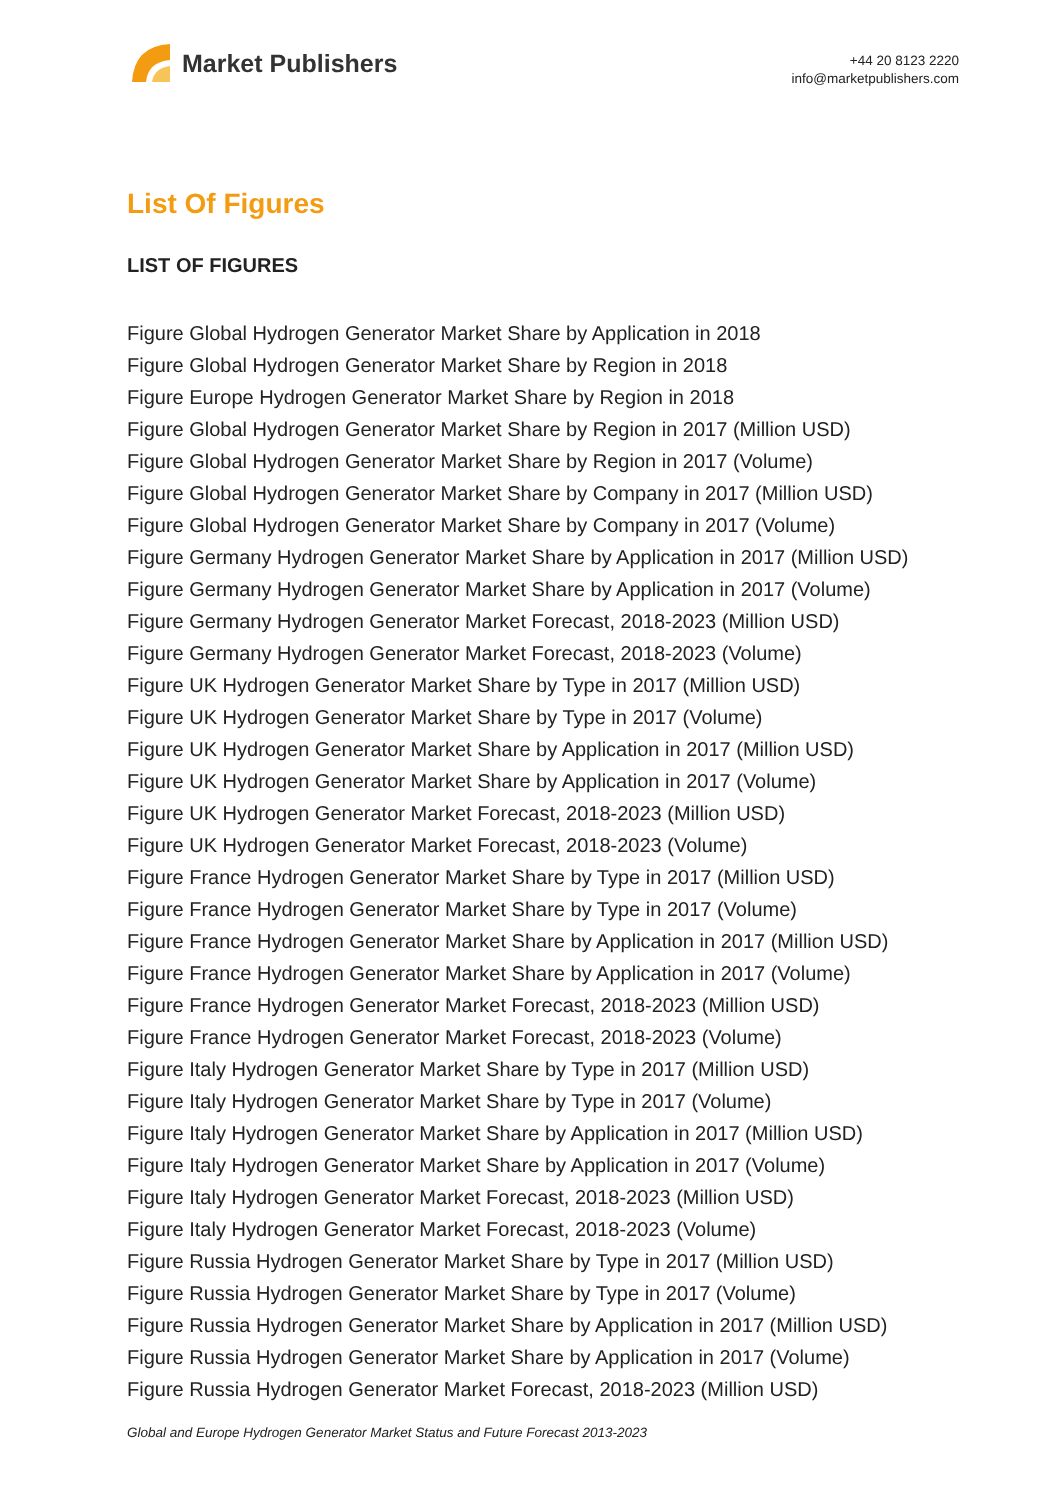Market Publishers
+44 20 8123 2220
info@marketpublishers.com
List Of Figures
LIST OF FIGURES
Figure Global Hydrogen Generator Market Share by Application in 2018
Figure Global Hydrogen Generator Market Share by Region in 2018
Figure Europe Hydrogen Generator Market Share by Region in 2018
Figure Global Hydrogen Generator Market Share by Region in 2017 (Million USD)
Figure Global Hydrogen Generator Market Share by Region in 2017 (Volume)
Figure Global Hydrogen Generator Market Share by Company in 2017 (Million USD)
Figure Global Hydrogen Generator Market Share by Company in 2017 (Volume)
Figure Germany Hydrogen Generator Market Share by Application in 2017 (Million USD)
Figure Germany Hydrogen Generator Market Share by Application in 2017 (Volume)
Figure Germany Hydrogen Generator Market Forecast, 2018-2023 (Million USD)
Figure Germany Hydrogen Generator Market Forecast, 2018-2023 (Volume)
Figure UK Hydrogen Generator Market Share by Type in 2017 (Million USD)
Figure UK Hydrogen Generator Market Share by Type in 2017 (Volume)
Figure UK Hydrogen Generator Market Share by Application in 2017 (Million USD)
Figure UK Hydrogen Generator Market Share by Application in 2017 (Volume)
Figure UK Hydrogen Generator Market Forecast, 2018-2023 (Million USD)
Figure UK Hydrogen Generator Market Forecast, 2018-2023 (Volume)
Figure France Hydrogen Generator Market Share by Type in 2017 (Million USD)
Figure France Hydrogen Generator Market Share by Type in 2017 (Volume)
Figure France Hydrogen Generator Market Share by Application in 2017 (Million USD)
Figure France Hydrogen Generator Market Share by Application in 2017 (Volume)
Figure France Hydrogen Generator Market Forecast, 2018-2023 (Million USD)
Figure France Hydrogen Generator Market Forecast, 2018-2023 (Volume)
Figure Italy Hydrogen Generator Market Share by Type in 2017 (Million USD)
Figure Italy Hydrogen Generator Market Share by Type in 2017 (Volume)
Figure Italy Hydrogen Generator Market Share by Application in 2017 (Million USD)
Figure Italy Hydrogen Generator Market Share by Application in 2017 (Volume)
Figure Italy Hydrogen Generator Market Forecast, 2018-2023 (Million USD)
Figure Italy Hydrogen Generator Market Forecast, 2018-2023 (Volume)
Figure Russia Hydrogen Generator Market Share by Type in 2017 (Million USD)
Figure Russia Hydrogen Generator Market Share by Type in 2017 (Volume)
Figure Russia Hydrogen Generator Market Share by Application in 2017 (Million USD)
Figure Russia Hydrogen Generator Market Share by Application in 2017 (Volume)
Figure Russia Hydrogen Generator Market Forecast, 2018-2023 (Million USD)
Global and Europe Hydrogen Generator Market Status and Future Forecast 2013-2023